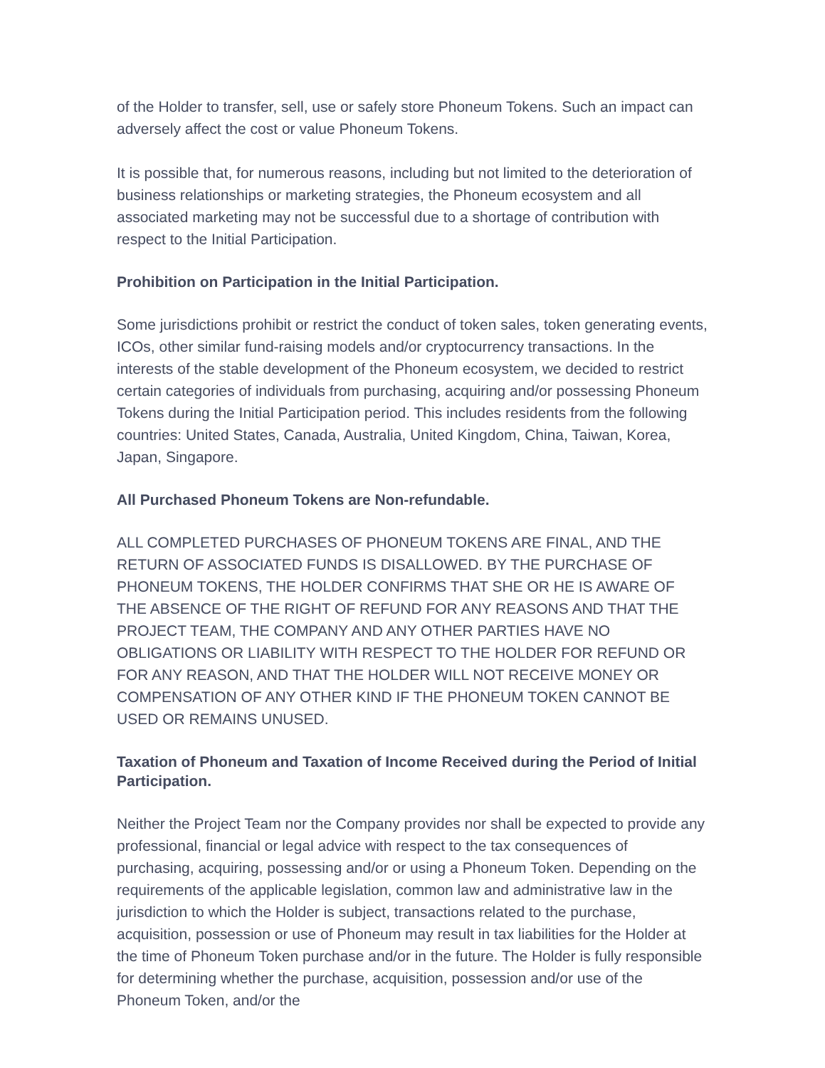of the Holder to transfer, sell, use or safely store Phoneum Tokens. Such an impact can adversely affect the cost or value Phoneum Tokens.
It is possible that, for numerous reasons, including but not limited to the deterioration of business relationships or marketing strategies, the Phoneum ecosystem and all associated marketing may not be successful due to a shortage of contribution with respect to the Initial Participation.
Prohibition on Participation in the Initial Participation.
Some jurisdictions prohibit or restrict the conduct of token sales, token generating events, ICOs, other similar fund-raising models and/or cryptocurrency transactions. In the interests of the stable development of the Phoneum ecosystem, we decided to restrict certain categories of individuals from purchasing, acquiring and/or possessing Phoneum Tokens during the Initial Participation period. This includes residents from the following countries: United States, Canada, Australia, United Kingdom, China, Taiwan, Korea, Japan, Singapore.
All Purchased Phoneum Tokens are Non-refundable.
ALL COMPLETED PURCHASES OF PHONEUM TOKENS ARE FINAL, AND THE RETURN OF ASSOCIATED FUNDS IS DISALLOWED. BY THE PURCHASE OF PHONEUM TOKENS, THE HOLDER CONFIRMS THAT SHE OR HE IS AWARE OF THE ABSENCE OF THE RIGHT OF REFUND FOR ANY REASONS AND THAT THE PROJECT TEAM, THE COMPANY AND ANY OTHER PARTIES HAVE NO OBLIGATIONS OR LIABILITY WITH RESPECT TO THE HOLDER FOR REFUND OR FOR ANY REASON, AND THAT THE HOLDER WILL NOT RECEIVE MONEY OR COMPENSATION OF ANY OTHER KIND IF THE PHONEUM TOKEN CANNOT BE USED OR REMAINS UNUSED.
Taxation of Phoneum and Taxation of Income Received during the Period of Initial Participation.
Neither the Project Team nor the Company provides nor shall be expected to provide any professional, financial or legal advice with respect to the tax consequences of purchasing, acquiring, possessing and/or or using a Phoneum Token. Depending on the requirements of the applicable legislation, common law and administrative law in the jurisdiction to which the Holder is subject, transactions related to the purchase, acquisition, possession or use of Phoneum may result in tax liabilities for the Holder at the time of Phoneum Token purchase and/or in the future. The Holder is fully responsible for determining whether the purchase, acquisition, possession and/or use of the Phoneum Token, and/or the